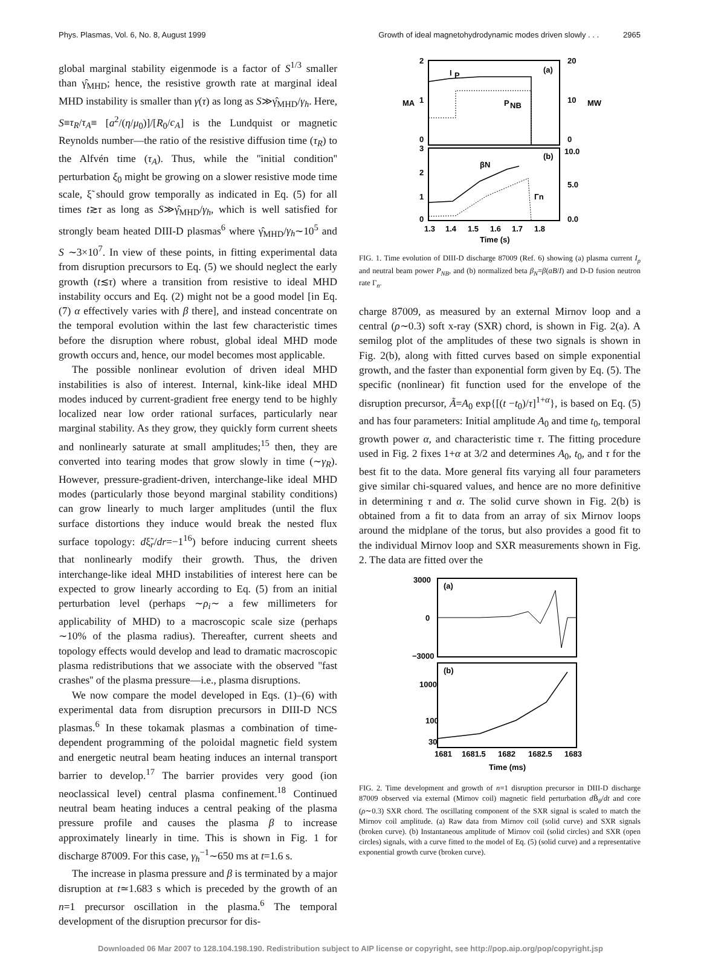Phys. Plasmas, Vol. 6, No. 8, August 1999 Growth of ideal magnetohydrodynamic modes driven slowly . . . 2965
global marginal stability eigenmode is a factor of S<sup>1/3</sup> smaller than γ̂<sub>MHD</sub>; hence, the resistive growth rate at marginal ideal MHD instability is smaller than γ(τ) as long as S≫γ̂<sub>MHD</sub>/γ<sub>h</sub>. Here, S≡τ<sub>R</sub>/τ<sub>A</sub>≡ [a<sup>2</sup>/(η/μ<sub>0</sub>)]/[R<sub>0</sub>/c<sub>A</sub>] is the Lundquist or magnetic Reynolds number—the ratio of the resistive diffusion time (τ<sub>R</sub>) to the Alfvén time (τ<sub>A</sub>). Thus, while the ''initial condition'' perturbation ξ<sub>0</sub> might be growing on a slower resistive mode time scale, ξ̃ should grow temporally as indicated in Eq. (5) for all times t≳τ as long as S≫γ̂<sub>MHD</sub>/γ<sub>h</sub>, which is well satisfied for strongly beam heated DIII-D plasmas<sup>6</sup> where γ̂<sub>MHD</sub>/γ<sub>h</sub>∼10<sup>5</sup> and S ∼3×10<sup>7</sup>. In view of these points, in fitting experimental data from disruption precursors to Eq. (5) we should neglect the early growth (t≲τ) where a transition from resistive to ideal MHD instability occurs and Eq. (2) might not be a good model [in Eq. (7) α effectively varies with β there], and instead concentrate on the temporal evolution within the last few characteristic times before the disruption where robust, global ideal MHD mode growth occurs and, hence, our model becomes most applicable.
The possible nonlinear evolution of driven ideal MHD instabilities is also of interest. Internal, kink-like ideal MHD modes induced by current-gradient free energy tend to be highly localized near low order rational surfaces, particularly near marginal stability. As they grow, they quickly form current sheets and nonlinearly saturate at small amplitudes;<sup>15</sup> then, they are converted into tearing modes that grow slowly in time (∼γ<sub>R</sub>). However, pressure-gradient-driven, interchange-like ideal MHD modes (particularly those beyond marginal stability conditions) can grow linearly to much larger amplitudes (until the flux surface distortions they induce would break the nested flux surface topology: dξ̃<sub>r</sub>/dr=−1<sup>16</sup>) before inducing current sheets that nonlinearly modify their growth. Thus, the driven interchange-like ideal MHD instabilities of interest here can be expected to grow linearly according to Eq. (5) from an initial perturbation level (perhaps ∼ρ<sub>i</sub>∼ a few millimeters for applicability of MHD) to a macroscopic scale size (perhaps ∼10% of the plasma radius). Thereafter, current sheets and topology effects would develop and lead to dramatic macroscopic plasma redistributions that we associate with the observed ''fast crashes'' of the plasma pressure—i.e., plasma disruptions.
We now compare the model developed in Eqs. (1)–(6) with experimental data from disruption precursors in DIII-D NCS plasmas.<sup>6</sup> In these tokamak plasmas a combination of time-dependent programming of the poloidal magnetic field system and energetic neutral beam heating induces an internal transport barrier to develop.<sup>17</sup> The barrier provides very good (ion neoclassical level) central plasma confinement.<sup>18</sup> Continued neutral beam heating induces a central peaking of the plasma pressure profile and causes the plasma β to increase approximately linearly in time. This is shown in Fig. 1 for discharge 87009. For this case, γ<sub>h</sub><sup>−1</sup>∼650 ms at t=1.6 s.
The increase in plasma pressure and β is terminated by a major disruption at t≃1.683 s which is preceded by the growth of an n=1 precursor oscillation in the plasma.<sup>6</sup> The temporal development of the disruption precursor for dis-
2
1
0
MA
20
10
0
MW
(a)
I
P
P
NB
3
2
1
0
10.0
5.0
0.0
(b)
βN
Γn
1.3
1.4
1.5
1.6
1.7
1.8
Time (s)
FIG. 1. Time evolution of DIII-D discharge 87009 (Ref. 6) showing (a) plasma current I<sub>p</sub> and neutral beam power P<sub>NB</sub>, and (b) normalized beta β<sub>N</sub>=β(aB/I) and D-D fusion neutron rate Γ<sub>n</sub>.
charge 87009, as measured by an external Mirnov loop and a central (ρ∼0.3) soft x-ray (SXR) chord, is shown in Fig. 2(a). A semilog plot of the amplitudes of these two signals is shown in Fig. 2(b), along with fitted curves based on simple exponential growth, and the faster than exponential form given by Eq. (5). The specific (nonlinear) fit function used for the envelope of the disruption precursor, Ã=A<sub>0</sub> exp{[(t −t<sub>0</sub>)/τ]<sup>1+α</sup>}, is based on Eq. (5) and has four parameters: Initial amplitude A<sub>0</sub> and time t<sub>0</sub>, temporal growth power α, and characteristic time τ. The fitting procedure used in Fig. 2 fixes 1+α at 3/2 and determines A<sub>0</sub>, t<sub>0</sub>, and τ for the best fit to the data. More general fits varying all four parameters give similar chi-squared values, and hence are no more definitive in determining τ and α. The solid curve shown in Fig. 2(b) is obtained from a fit to data from an array of six Mirnov loops around the midplane of the torus, but also provides a good fit to the individual Mirnov loop and SXR measurements shown in Fig. 2. The data are fitted over the
3000
0
−3000
(a)
(b)
1000
100
30
1681
1681.5
1682
1682.5
1683
Time (ms)
FIG. 2. Time development and growth of n=1 disruption precursor in DIII-D discharge 87009 observed via external (Mirnov coil) magnetic field perturbation d B̃<sub>θ</sub>/dt and core (ρ∼0.3) SXR chord. The oscillating component of the SXR signal is scaled to match the Mirnov coil amplitude. (a) Raw data from Mirnov coil (solid curve) and SXR signals (broken curve). (b) Instantaneous amplitude of Mirnov coil (solid circles) and SXR (open circles) signals, with a curve fitted to the model of Eq. (5) (solid curve) and a representative exponential growth curve (broken curve).
Downloaded 06 Mar 2007 to 128.104.198.190. Redistribution subject to AIP license or copyright, see http://pop.aip.org/pop/copyright.jsp